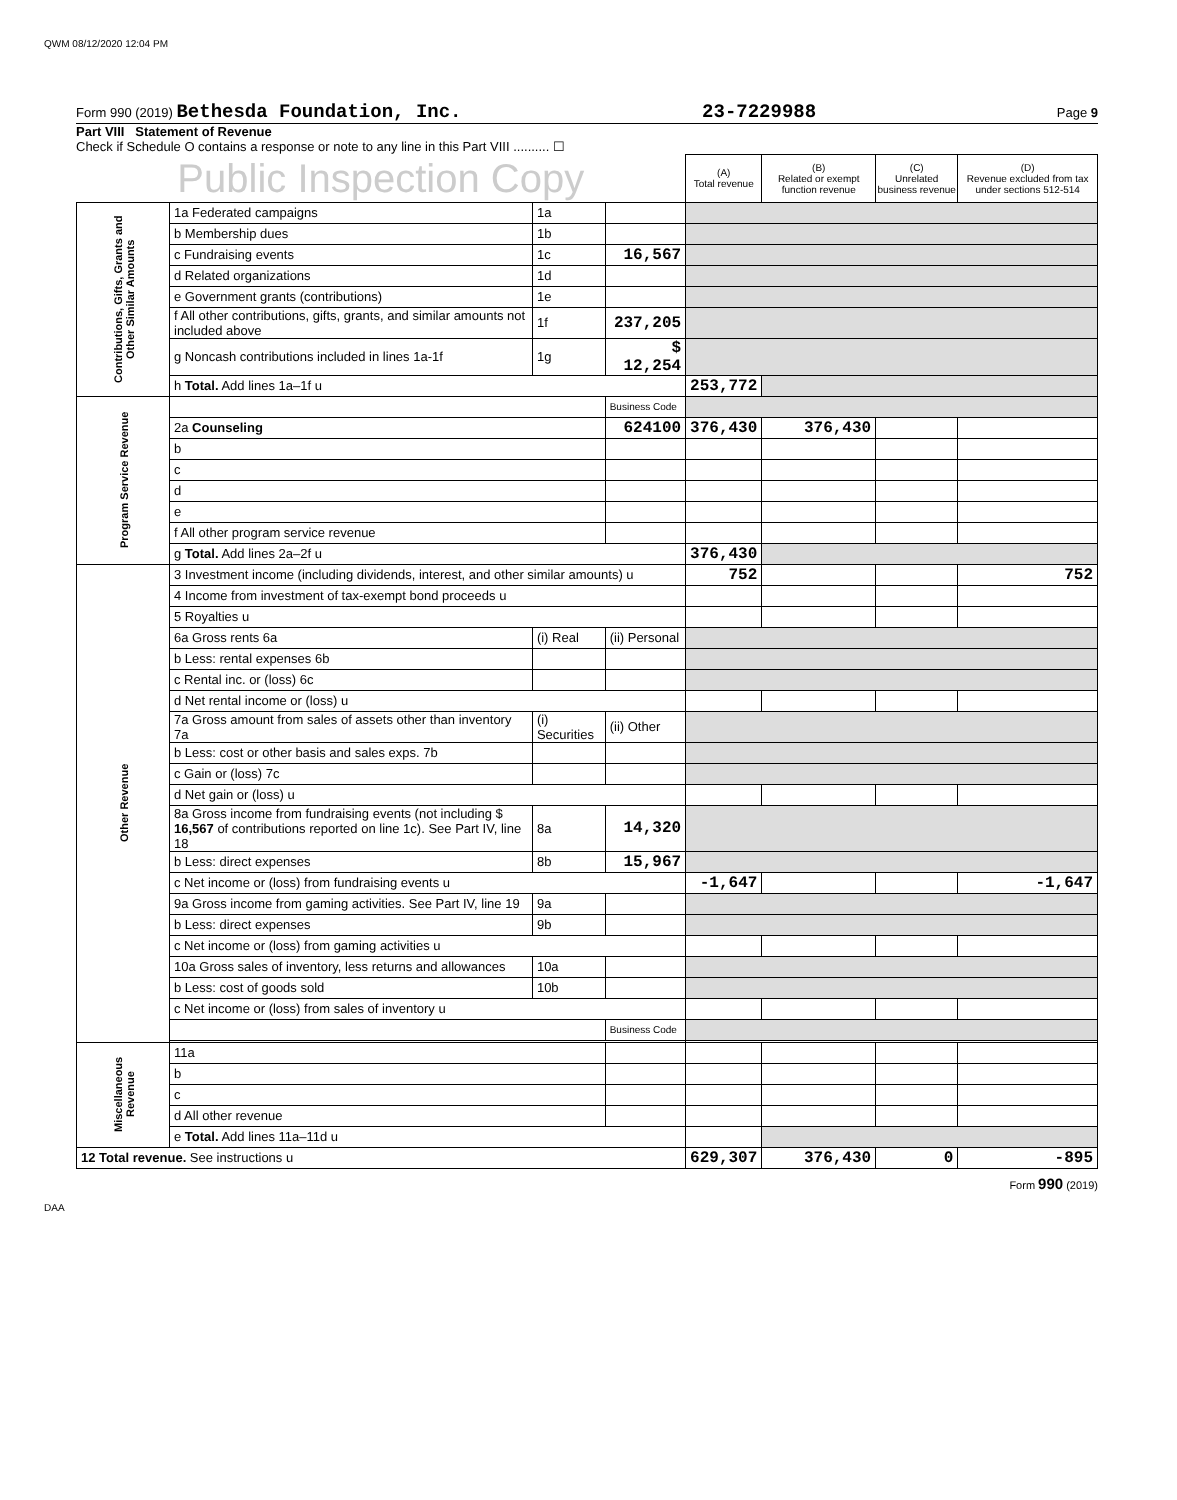QWM 08/12/2020 12:04 PM
Form 990 (2019) Bethesda Foundation, Inc. 23-7229988 Page 9
Part VIII Statement of Revenue
Check if Schedule O contains a response or note to any line in this Part VIII .......... ☐
| Public Inspection Copy | | | | (A) Total revenue | (B) Related or exempt function revenue | (C) Unrelated business revenue | (D) Revenue excluded from tax under sections 512-514 |
| --- | --- | --- | --- | --- | --- | --- | --- |
| Contributions, Gifts, Grants and Other Similar Amounts | 1a Federated campaigns | 1a | | | | | |
| | b Membership dues | 1b | | | | | |
| | c Fundraising events | 1c | 16,567 | | | | |
| | d Related organizations | 1d | | | | | |
| | e Government grants (contributions) | 1e | | | | | |
| | f All other contributions, gifts, grants, and similar amounts not included above | 1f | 237,205 | | | | |
| | g Noncash contributions included in lines 1a-1f | 1g | $ 12,254 | | | | |
| | h Total. Add lines 1a–1f u | | | 253,772 | | | |
| Program Service Revenue | | | Business Code | | | | |
| | 2a Counseling | | 624100 | 376,430 | 376,430 | | |
| | b | | | | | | |
| | c | | | | | | |
| | d | | | | | | |
| | e | | | | | | |
| | f All other program service revenue | | | | | | |
| | g Total. Add lines 2a–2f u | | | 376,430 | | | |
| Other Revenue | 3 Investment income (including dividends, interest, and other similar amounts) u | | | 752 | | | 752 |
| | 4 Income from investment of tax-exempt bond proceeds u | | | | | | |
| | 5 Royalties u | | | | | | |
| | 6a Gross rents 6a | (i) Real | (ii) Personal | | | | |
| | b Less: rental expenses 6b | | | | | | |
| | c Rental inc. or (loss) 6c | | | | | | |
| | d Net rental income or (loss) u | | | | | | |
| | 7a Gross amount from sales of assets other than inventory 7a | (i) Securities | (ii) Other | | | | |
| | b Less: cost or other basis and sales exps. 7b | | | | | | |
| | c Gain or (loss) 7c | | | | | | |
| | d Net gain or (loss) u | | | | | | |
| | 8a Gross income from fundraising events (not including $ 16,567 of contributions reported on line 1c). See Part IV, line 18 | 8a | 14,320 | | | | |
| | b Less: direct expenses | 8b | 15,967 | | | | |
| | c Net income or (loss) from fundraising events u | | | -1,647 | | | -1,647 |
| | 9a Gross income from gaming activities. See Part IV, line 19 | 9a | | | | | |
| | b Less: direct expenses | 9b | | | | | |
| | c Net income or (loss) from gaming activities u | | | | | | |
| | 10a Gross sales of inventory, less returns and allowances | 10a | | | | | |
| | b Less: cost of goods sold | 10b | | | | | |
| | c Net income or (loss) from sales of inventory u | | | | | | |
| | | | Business Code | | | | |
| Miscellaneous Revenue | 11a | | | | | | |
| | b | | | | | | |
| | c | | | | | | |
| | d All other revenue | | | | | | |
| | e Total. Add lines 11a–11d u | | | | | | |
| 12 Total revenue. See instructions u | | | | 629,307 | 376,430 | 0 | -895 |
Form 990 (2019)
DAA